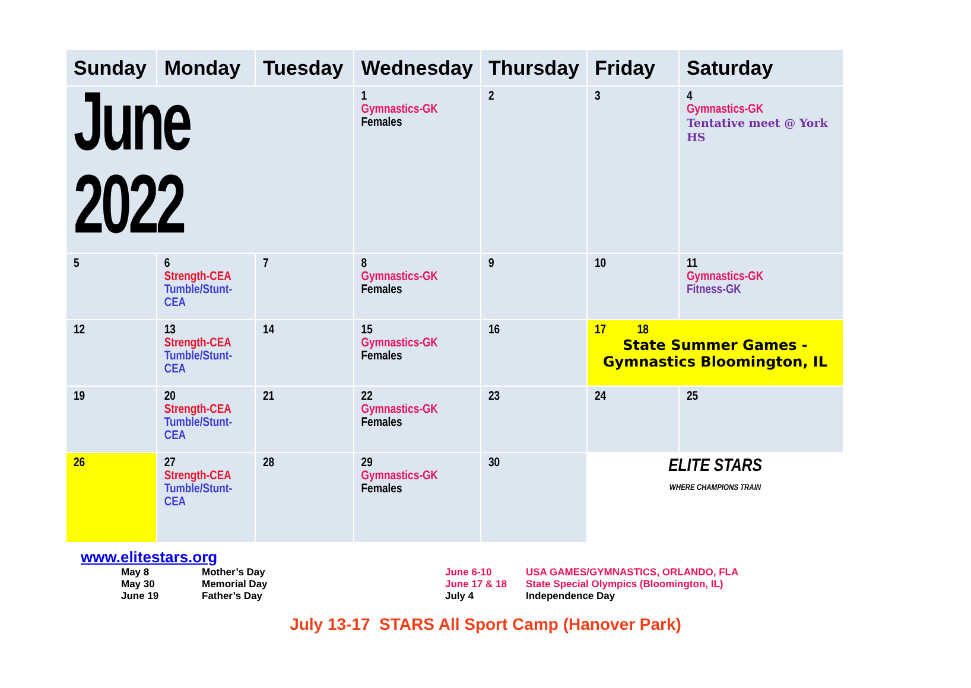| Sunday | Monday | Tuesday | Wednesday | Thursday | Friday | Saturday |
| --- | --- | --- | --- | --- | --- | --- |
| June 2022 | | | 1 Gymnastics-GK Females | 2 | 3 | 4 Gymnastics-GK Tentative meet @ York HS |
| 5 | 6 Strength-CEA Tumble/Stunt-CEA | 7 | 8 Gymnastics-GK Females | 9 | 10 | 11 Gymnastics-GK Fitness-GK |
| 12 | 13 Strength-CEA Tumble/Stunt-CEA | 14 | 15 Gymnastics-GK Females | 16 | 17 18 State Summer Games -Gymnastics Bloomington, IL | |
| 19 | 20 Strength-CEA Tumble/Stunt-CEA | 21 | 22 Gymnastics-GK Females | 23 | 24 | 25 |
| 26 | 27 Strength-CEA Tumble/Stunt-CEA | 28 | 29 Gymnastics-GK Females | 30 | ELITE STARS WHERE CHAMPIONS TRAIN | |
www.elitestars.org
May 8
May 30
June 19
Mother’s Day
Memorial Day
Father’s Day
June 6-10
June 17 & 18
July 4
USA GAMES/GYMNASTICS, ORLANDO, FLA
State Special Olympics (Bloomington, IL)
Independence Day
July 13-17 STARS All Sport Camp (Hanover Park)